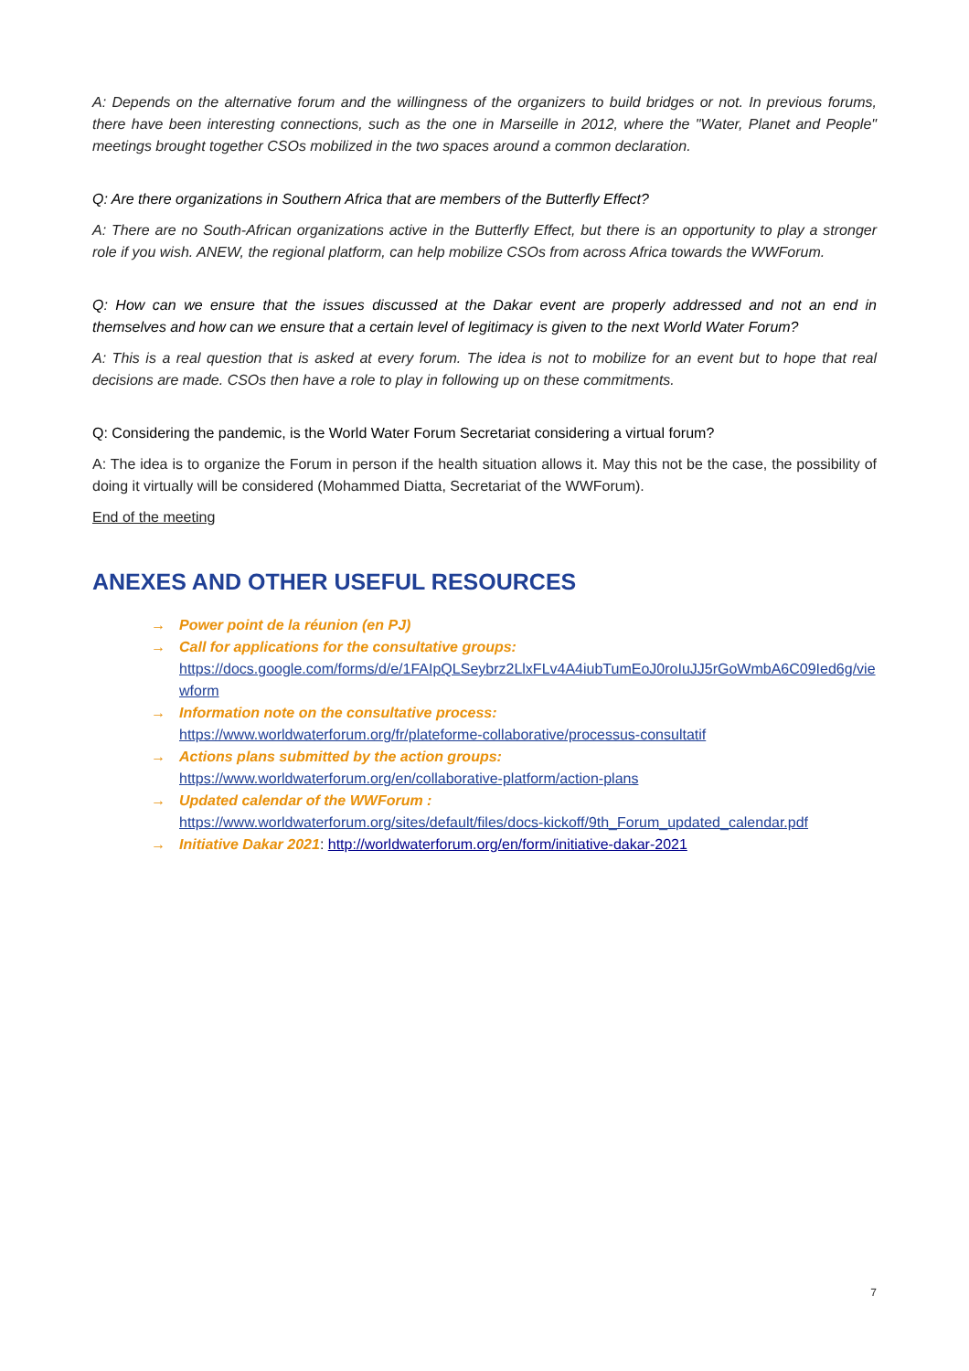A: Depends on the alternative forum and the willingness of the organizers to build bridges or not. In previous forums, there have been interesting connections, such as the one in Marseille in 2012, where the "Water, Planet and People" meetings brought together CSOs mobilized in the two spaces around a common declaration.
Q: Are there organizations in Southern Africa that are members of the Butterfly Effect?
A: There are no South-African organizations active in the Butterfly Effect, but there is an opportunity to play a stronger role if you wish. ANEW, the regional platform, can help mobilize CSOs from across Africa towards the WWForum.
Q: How can we ensure that the issues discussed at the Dakar event are properly addressed and not an end in themselves and how can we ensure that a certain level of legitimacy is given to the next World Water Forum?
A: This is a real question that is asked at every forum. The idea is not to mobilize for an event but to hope that real decisions are made. CSOs then have a role to play in following up on these commitments.
Q: Considering the pandemic, is the World Water Forum Secretariat considering a virtual forum?
A: The idea is to organize the Forum in person if the health situation allows it. May this not be the case, the possibility of doing it virtually will be considered (Mohammed Diatta, Secretariat of the WWForum).
End of the meeting
ANEXES AND OTHER USEFUL RESOURCES
→ Power point de la réunion (en PJ)
→ Call for applications for the consultative groups:
https://docs.google.com/forms/d/e/1FAIpQLSeybrz2LlxFLv4A4iubTumEoJ0roIuJJ5rGoWmbA6C09Ied6g/viewform
→ Information note on the consultative process:
https://www.worldwaterforum.org/fr/plateforme-collaborative/processus-consultatif
→ Actions plans submitted by the action groups:
https://www.worldwaterforum.org/en/collaborative-platform/action-plans
→ Updated calendar of the WWForum :
https://www.worldwaterforum.org/sites/default/files/docs-kickoff/9th_Forum_updated_calendar.pdf
→ Initiative Dakar 2021: http://worldwaterforum.org/en/form/initiative-dakar-2021
7